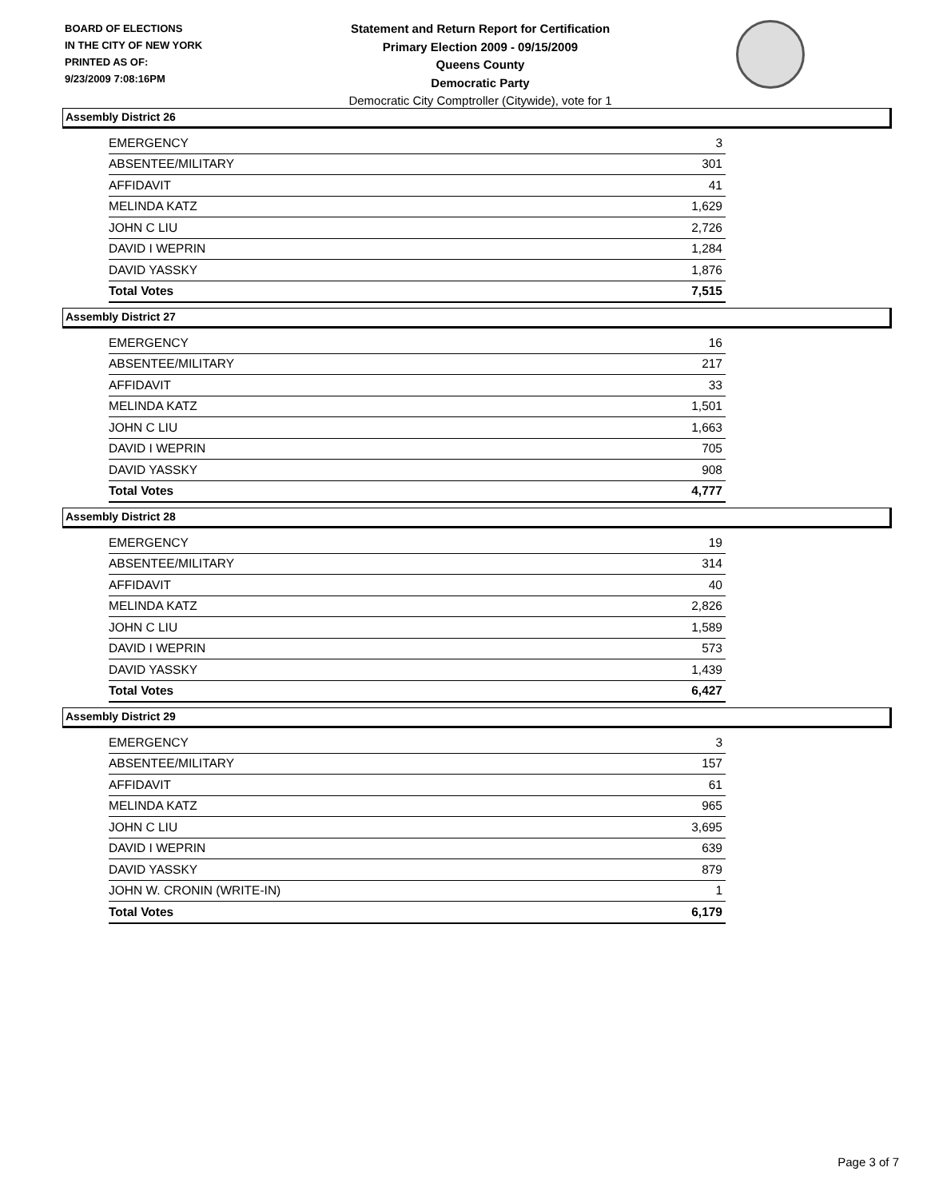BOARD OF ELECTIONS
IN THE CITY OF NEW YORK
PRINTED AS OF:
9/23/2009 7:08:16PM
Statement and Return Report for Certification
Primary Election 2009 - 09/15/2009
Queens County
Democratic Party
Democratic City Comptroller (Citywide), vote for 1
Assembly District 26
| EMERGENCY | 3 |
| ABSENTEE/MILITARY | 301 |
| AFFIDAVIT | 41 |
| MELINDA KATZ | 1,629 |
| JOHN C LIU | 2,726 |
| DAVID I WEPRIN | 1,284 |
| DAVID YASSKY | 1,876 |
| Total Votes | 7,515 |
Assembly District 27
| EMERGENCY | 16 |
| ABSENTEE/MILITARY | 217 |
| AFFIDAVIT | 33 |
| MELINDA KATZ | 1,501 |
| JOHN C LIU | 1,663 |
| DAVID I WEPRIN | 705 |
| DAVID YASSKY | 908 |
| Total Votes | 4,777 |
Assembly District 28
| EMERGENCY | 19 |
| ABSENTEE/MILITARY | 314 |
| AFFIDAVIT | 40 |
| MELINDA KATZ | 2,826 |
| JOHN C LIU | 1,589 |
| DAVID I WEPRIN | 573 |
| DAVID YASSKY | 1,439 |
| Total Votes | 6,427 |
Assembly District 29
| EMERGENCY | 3 |
| ABSENTEE/MILITARY | 157 |
| AFFIDAVIT | 61 |
| MELINDA KATZ | 965 |
| JOHN C LIU | 3,695 |
| DAVID I WEPRIN | 639 |
| DAVID YASSKY | 879 |
| JOHN W. CRONIN (WRITE-IN) | 1 |
| Total Votes | 6,179 |
Page 3 of 7